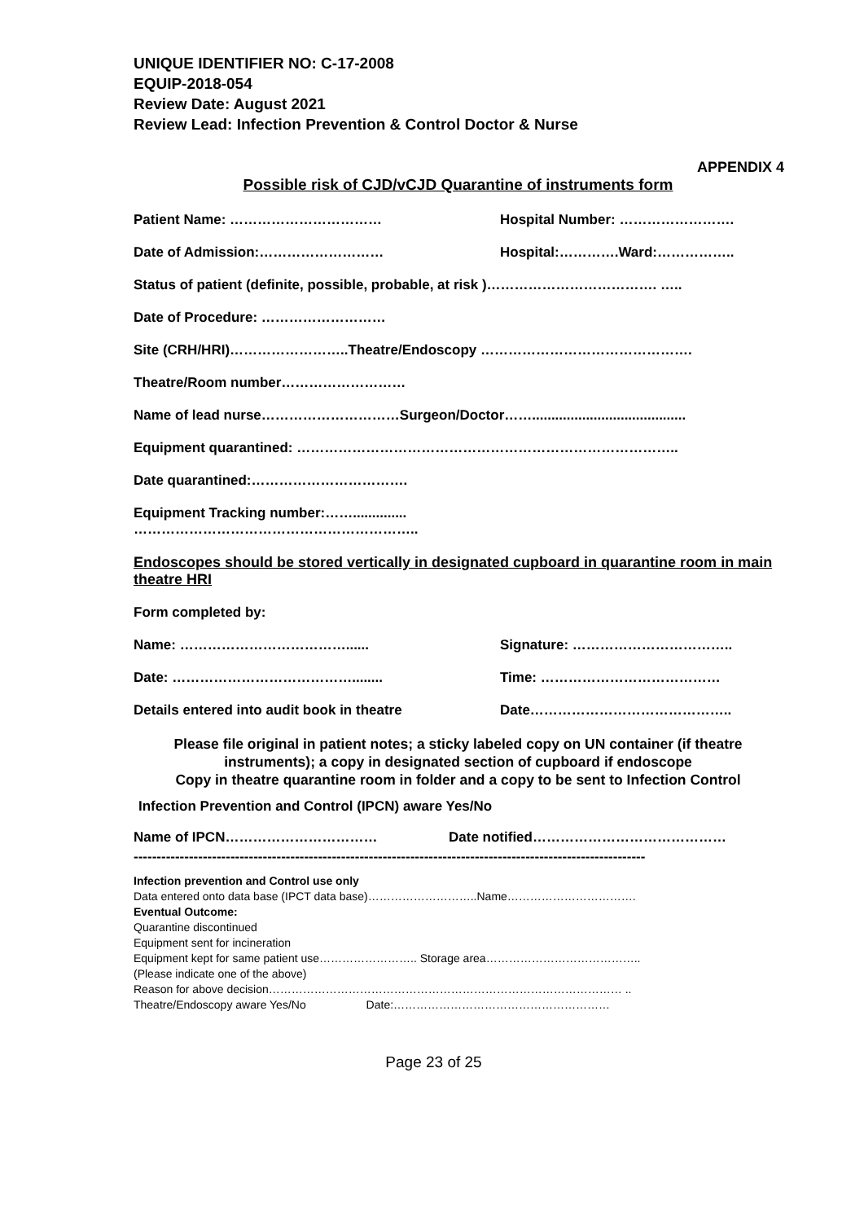UNIQUE IDENTIFIER NO: C-17-2008
EQUIP-2018-054
Review Date: August 2021
Review Lead: Infection Prevention & Control Doctor & Nurse
APPENDIX 4
Possible risk of CJD/vCJD Quarantine of instruments form
Patient Name: …………………………… Hospital Number: …………………….
Date of Admission:……………………… Hospital:………….Ward:……………..
Status of patient (definite, possible, probable, at risk )………………………………. …..
Date of Procedure: ………………………
Site (CRH/HRI)……………………..Theatre/Endoscopy ……………………………………….
Theatre/Room number………………………
Name of lead nurse…………………………Surgeon/Doctor……........................................
Equipment quarantined: ………………………………………………………………………..
Date quarantined:…………………………….
Equipment Tracking number:……..............
……………………………………………………..
Endoscopes should be stored vertically in designated cupboard in quarantine room in main theatre HRI
Form completed by:
Name: ………………………………...... Signature: ……………………………..
Date: …………………………………........ Time: …………………………………
Details entered into audit book in theatre Date……………………………………..
Please file original in patient notes; a sticky labeled copy on UN container (if theatre instruments); a copy in designated section of cupboard if endoscope
Copy in theatre quarantine room in folder and a copy to be sent to Infection Control
Infection Prevention and Control (IPCN) aware Yes/No
Name of IPCN…………………………… Date notified……………………………………
---------------------------------------------------------------------------------------------------------------
Infection prevention and Control use only
Data entered onto data base (IPCT data base)………………………..Name…………………………….
Eventual Outcome:
Quarantine discontinued
Equipment sent for incineration
Equipment kept for same patient use…………………….. Storage area…………………………………..
(Please indicate one of the above)
Reason for above decision………………………………………………………………………………… ..
Theatre/Endoscopy aware Yes/No Date:…………………………………………………
Page 23 of 25